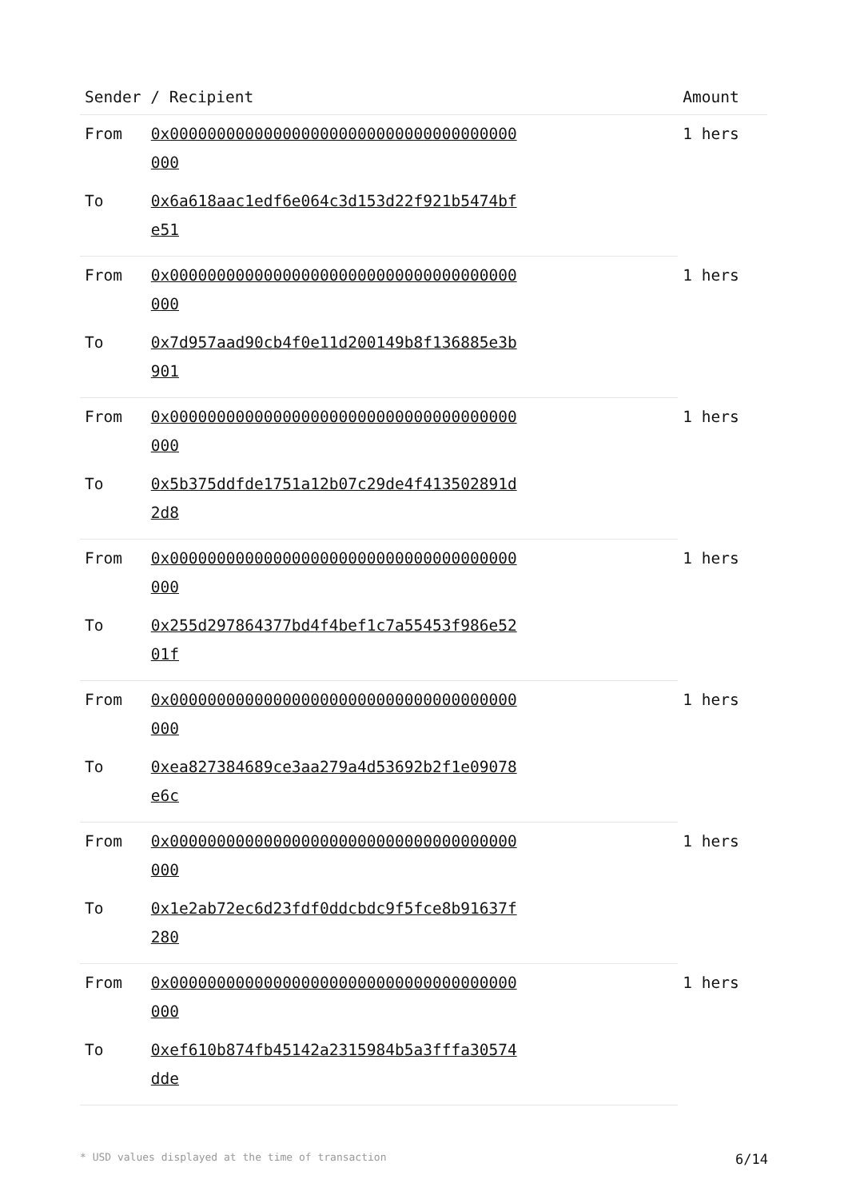| Sender / Recipient | | Amount |
| --- | --- | --- |
| From | 0x0000000000000000000000000000000000000000 | 1 hers |
| To | 0x6a618aac1edf6e064c3d153d22f921b5474bfe51 | |
| From | 0x0000000000000000000000000000000000000000 | 1 hers |
| To | 0x7d957aad90cb4f0e11d200149b8f136885e3b901 | |
| From | 0x0000000000000000000000000000000000000000 | 1 hers |
| To | 0x5b375ddfde1751a12b07c29de4f413502891d2d8 | |
| From | 0x0000000000000000000000000000000000000000 | 1 hers |
| To | 0x255d297864377bd4f4bef1c7a55453f986e5201f | |
| From | 0x0000000000000000000000000000000000000000 | 1 hers |
| To | 0xea827384689ce3aa279a4d53692b2f1e09078e6c | |
| From | 0x0000000000000000000000000000000000000000 | 1 hers |
| To | 0x1e2ab72ec6d23fdf0ddcbdc9f5fce8b91637f280 | |
| From | 0x0000000000000000000000000000000000000000 | 1 hers |
| To | 0xef610b874fb45142a2315984b5a3fffa30574dde | |
* USD values displayed at the time of transaction 6/14